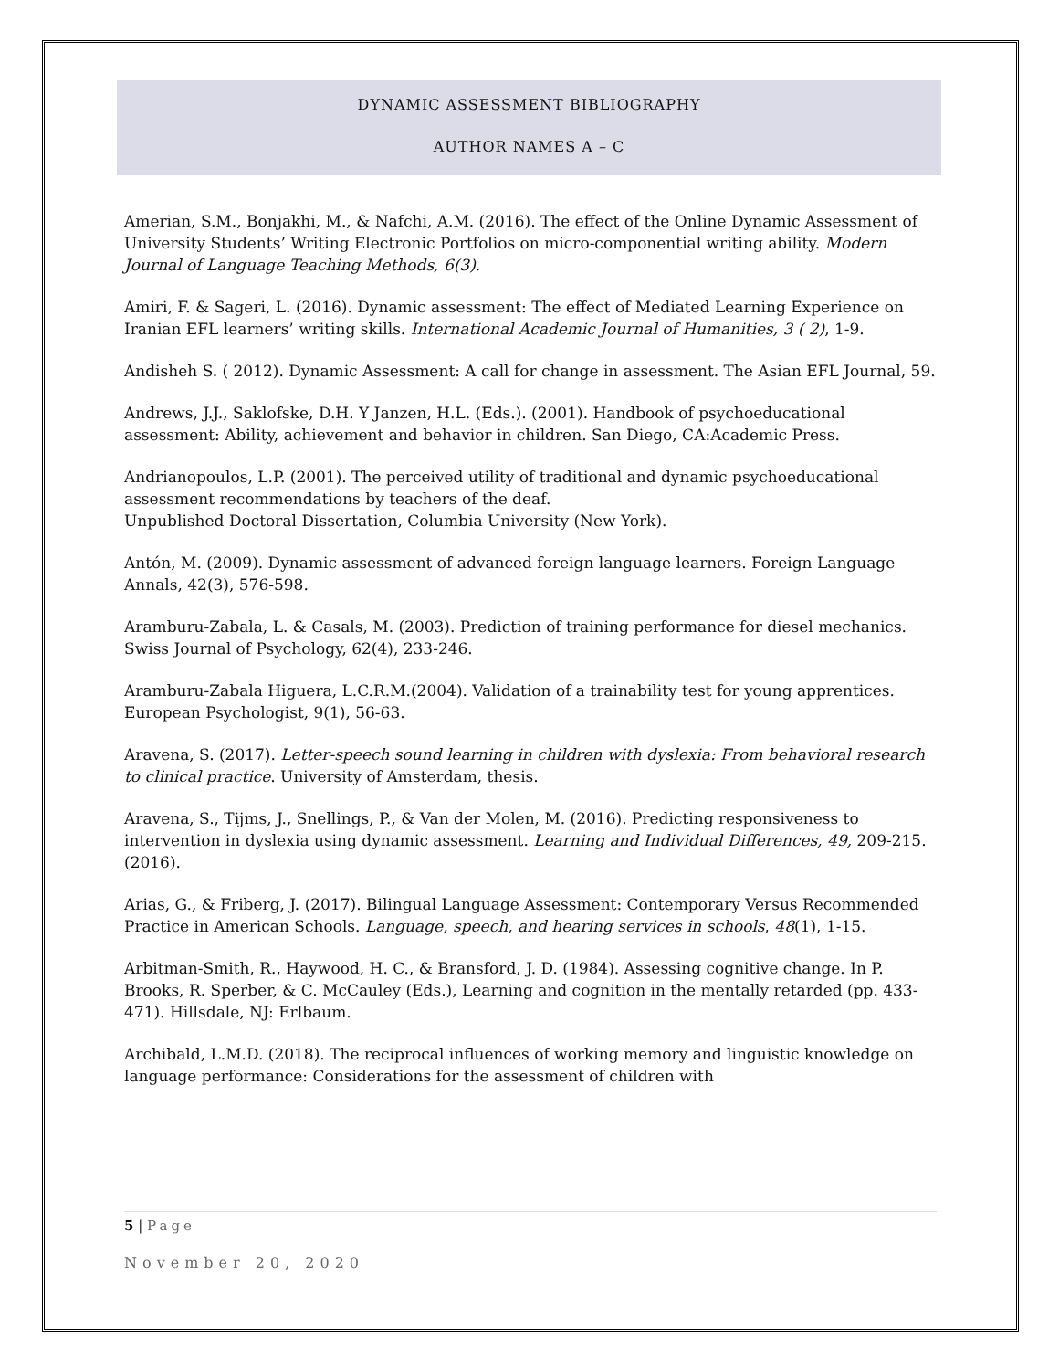DYNAMIC ASSESSMENT BIBLIOGRAPHY
AUTHOR NAMES A – C
Amerian, S.M., Bonjakhi, M., & Nafchi, A.M. (2016). The effect of the Online Dynamic Assessment of University Students’ Writing Electronic Portfolios on micro-componential writing ability. Modern Journal of Language Teaching Methods, 6(3).
Amiri, F. & Sageri, L. (2016). Dynamic assessment: The effect of Mediated Learning Experience on Iranian EFL learners’ writing skills. International Academic Journal of Humanities, 3 ( 2), 1-9.
Andisheh S. ( 2012). Dynamic Assessment: A call for change in assessment. The Asian EFL Journal, 59.
Andrews, J.J., Saklofske, D.H. Y Janzen, H.L. (Eds.). (2001). Handbook of psychoeducational assessment: Ability, achievement and behavior in children. San Diego, CA:Academic Press.
Andrianopoulos, L.P. (2001). The perceived utility of traditional and dynamic psychoeducational assessment recommendations by teachers of the deaf.
Unpublished Doctoral Dissertation, Columbia University (New York).
Antón, M. (2009). Dynamic assessment of advanced foreign language learners. Foreign Language Annals, 42(3), 576-598.
Aramburu-Zabala, L. & Casals, M. (2003). Prediction of training performance for diesel mechanics. Swiss Journal of Psychology, 62(4), 233-246.
Aramburu-Zabala Higuera, L.C.R.M.(2004). Validation of a trainability test for young apprentices. European Psychologist, 9(1), 56-63.
Aravena, S. (2017). Letter-speech sound learning in children with dyslexia: From behavioral research to clinical practice. University of Amsterdam, thesis.
Aravena, S., Tijms, J., Snellings, P., & Van der Molen, M. (2016). Predicting responsiveness to intervention in dyslexia using dynamic assessment. Learning and Individual Differences, 49, 209-215. (2016).
Arias, G., & Friberg, J. (2017). Bilingual Language Assessment: Contemporary Versus Recommended Practice in American Schools. Language, speech, and hearing services in schools, 48(1), 1-15.
Arbitman-Smith, R., Haywood, H. C., & Bransford, J. D. (1984). Assessing cognitive change. In P. Brooks, R. Sperber, & C. McCauley (Eds.), Learning and cognition in the mentally retarded (pp. 433-471). Hillsdale, NJ: Erlbaum.
Archibald, L.M.D. (2018). The reciprocal influences of working memory and linguistic knowledge on language performance: Considerations for the assessment of children with
5 | Page
November 20, 2020